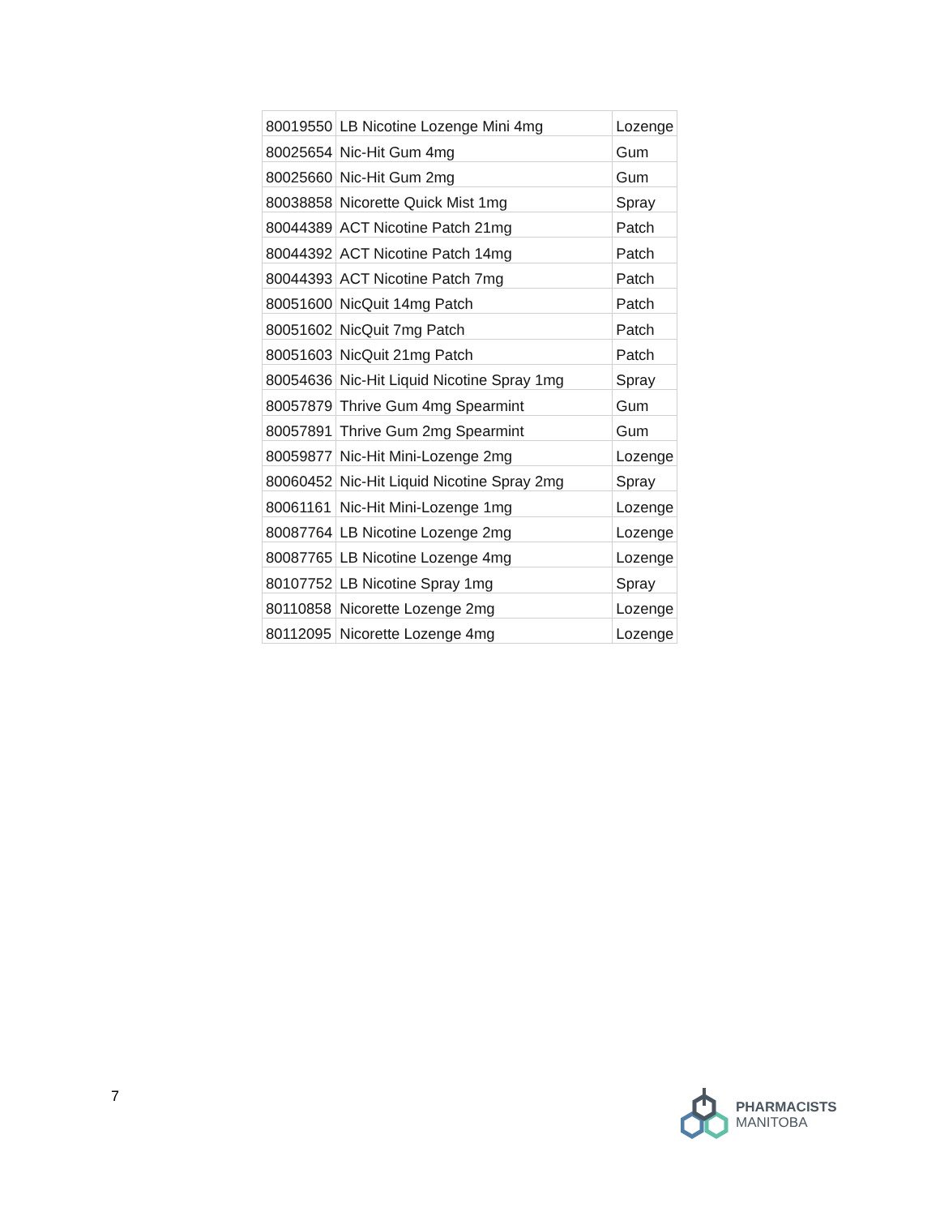| 80019550 | LB Nicotine Lozenge Mini 4mg | Lozenge |
| 80025654 | Nic-Hit Gum 4mg | Gum |
| 80025660 | Nic-Hit Gum 2mg | Gum |
| 80038858 | Nicorette Quick Mist 1mg | Spray |
| 80044389 | ACT Nicotine Patch 21mg | Patch |
| 80044392 | ACT Nicotine Patch 14mg | Patch |
| 80044393 | ACT Nicotine Patch 7mg | Patch |
| 80051600 | NicQuit 14mg Patch | Patch |
| 80051602 | NicQuit 7mg Patch | Patch |
| 80051603 | NicQuit 21mg Patch | Patch |
| 80054636 | Nic-Hit Liquid Nicotine Spray 1mg | Spray |
| 80057879 | Thrive Gum 4mg Spearmint | Gum |
| 80057891 | Thrive Gum 2mg Spearmint | Gum |
| 80059877 | Nic-Hit Mini-Lozenge 2mg | Lozenge |
| 80060452 | Nic-Hit Liquid Nicotine Spray 2mg | Spray |
| 80061161 | Nic-Hit Mini-Lozenge 1mg | Lozenge |
| 80087764 | LB Nicotine Lozenge 2mg | Lozenge |
| 80087765 | LB Nicotine Lozenge 4mg | Lozenge |
| 80107752 | LB Nicotine Spray 1mg | Spray |
| 80110858 | Nicorette Lozenge 2mg | Lozenge |
| 80112095 | Nicorette Lozenge 4mg | Lozenge |
7
PHARMACISTS
MANITOBA